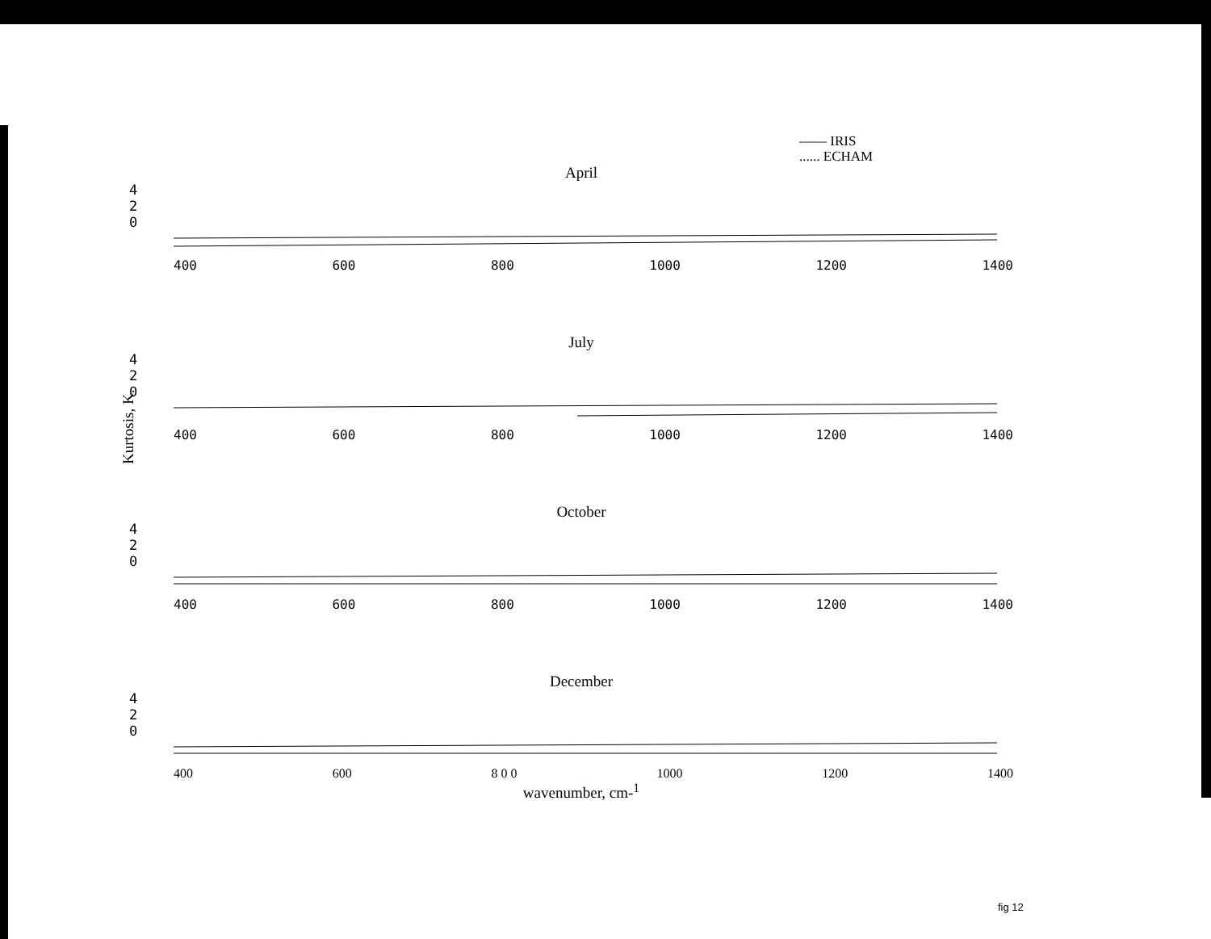Kurtosis, K
—— IRIS
...... ECHAM
April
4
2
0
400 600 800 1000 1200 1400
July
4
2
0
400 600 800 1000 1200 1400
October
4
2
0
400 600 800 1000 1200 1400
December
4
2
0
400 600 8 0 0 1000 1200 1400
wavenumber, cm-<sup>1</sup>
fig 12